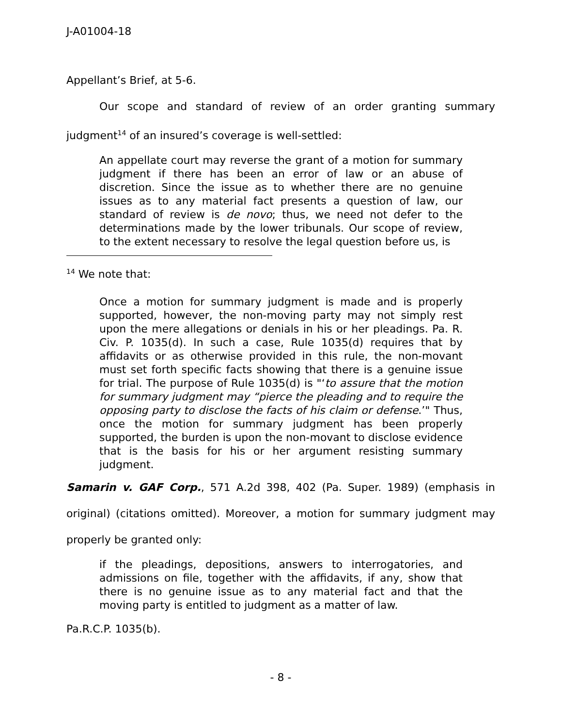J-A01004-18
Appellant’s Brief, at 5-6.
Our scope and standard of review of an order granting summary judgment<sup>14</sup> of an insured’s coverage is well-settled:
An appellate court may reverse the grant of a motion for summary judgment if there has been an error of law or an abuse of discretion. Since the issue as to whether there are no genuine issues as to any material fact presents a question of law, our standard of review is de novo; thus, we need not defer to the determinations made by the lower tribunals. Our scope of review, to the extent necessary to resolve the legal question before us, is
<sup>14</sup> We note that:
Once a motion for summary judgment is made and is properly supported, however, the non-moving party may not simply rest upon the mere allegations or denials in his or her pleadings. Pa. R. Civ. P. 1035(d). In such a case, Rule 1035(d) requires that by affidavits or as otherwise provided in this rule, the non-movant must set forth specific facts showing that there is a genuine issue for trial. The purpose of Rule 1035(d) is "‘to assure that the motion for summary judgment may “pierce the pleading and to require the opposing party to disclose the facts of his claim or defense.’" Thus, once the motion for summary judgment has been properly supported, the burden is upon the non-movant to disclose evidence that is the basis for his or her argument resisting summary judgment.
Samarin v. GAF Corp., 571 A.2d 398, 402 (Pa. Super. 1989) (emphasis in original) (citations omitted). Moreover, a motion for summary judgment may properly be granted only:
if the pleadings, depositions, answers to interrogatories, and admissions on file, together with the affidavits, if any, show that there is no genuine issue as to any material fact and that the moving party is entitled to judgment as a matter of law.
Pa.R.C.P. 1035(b).
- 8 -